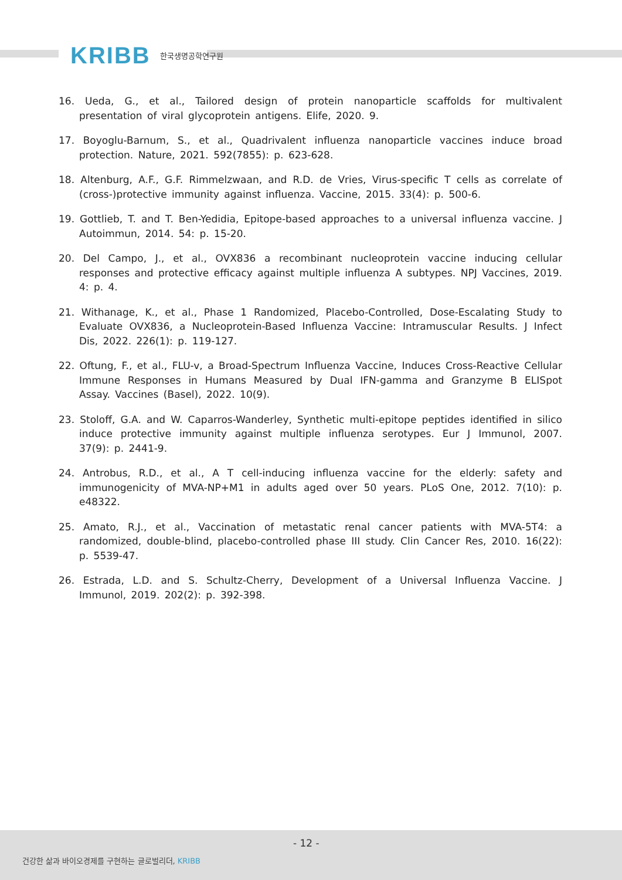KRIBB 한국생명공학연구원
16. Ueda, G., et al., Tailored design of protein nanoparticle scaffolds for multivalent presentation of viral glycoprotein antigens. Elife, 2020. 9.
17. Boyoglu-Barnum, S., et al., Quadrivalent influenza nanoparticle vaccines induce broad protection. Nature, 2021. 592(7855): p. 623-628.
18. Altenburg, A.F., G.F. Rimmelzwaan, and R.D. de Vries, Virus-specific T cells as correlate of (cross-)protective immunity against influenza. Vaccine, 2015. 33(4): p. 500-6.
19. Gottlieb, T. and T. Ben-Yedidia, Epitope-based approaches to a universal influenza vaccine. J Autoimmun, 2014. 54: p. 15-20.
20. Del Campo, J., et al., OVX836 a recombinant nucleoprotein vaccine inducing cellular responses and protective efficacy against multiple influenza A subtypes. NPJ Vaccines, 2019. 4: p. 4.
21. Withanage, K., et al., Phase 1 Randomized, Placebo-Controlled, Dose-Escalating Study to Evaluate OVX836, a Nucleoprotein-Based Influenza Vaccine: Intramuscular Results. J Infect Dis, 2022. 226(1): p. 119-127.
22. Oftung, F., et al., FLU-v, a Broad-Spectrum Influenza Vaccine, Induces Cross-Reactive Cellular Immune Responses in Humans Measured by Dual IFN-gamma and Granzyme B ELISpot Assay. Vaccines (Basel), 2022. 10(9).
23. Stoloff, G.A. and W. Caparros-Wanderley, Synthetic multi-epitope peptides identified in silico induce protective immunity against multiple influenza serotypes. Eur J Immunol, 2007. 37(9): p. 2441-9.
24. Antrobus, R.D., et al., A T cell-inducing influenza vaccine for the elderly: safety and immunogenicity of MVA-NP+M1 in adults aged over 50 years. PLoS One, 2012. 7(10): p. e48322.
25. Amato, R.J., et al., Vaccination of metastatic renal cancer patients with MVA-5T4: a randomized, double-blind, placebo-controlled phase III study. Clin Cancer Res, 2010. 16(22): p. 5539-47.
26. Estrada, L.D. and S. Schultz-Cherry, Development of a Universal Influenza Vaccine. J Immunol, 2019. 202(2): p. 392-398.
- 12 -
건강한 삶과 바이오경제를 구현하는 글로벌리더, KRIBB